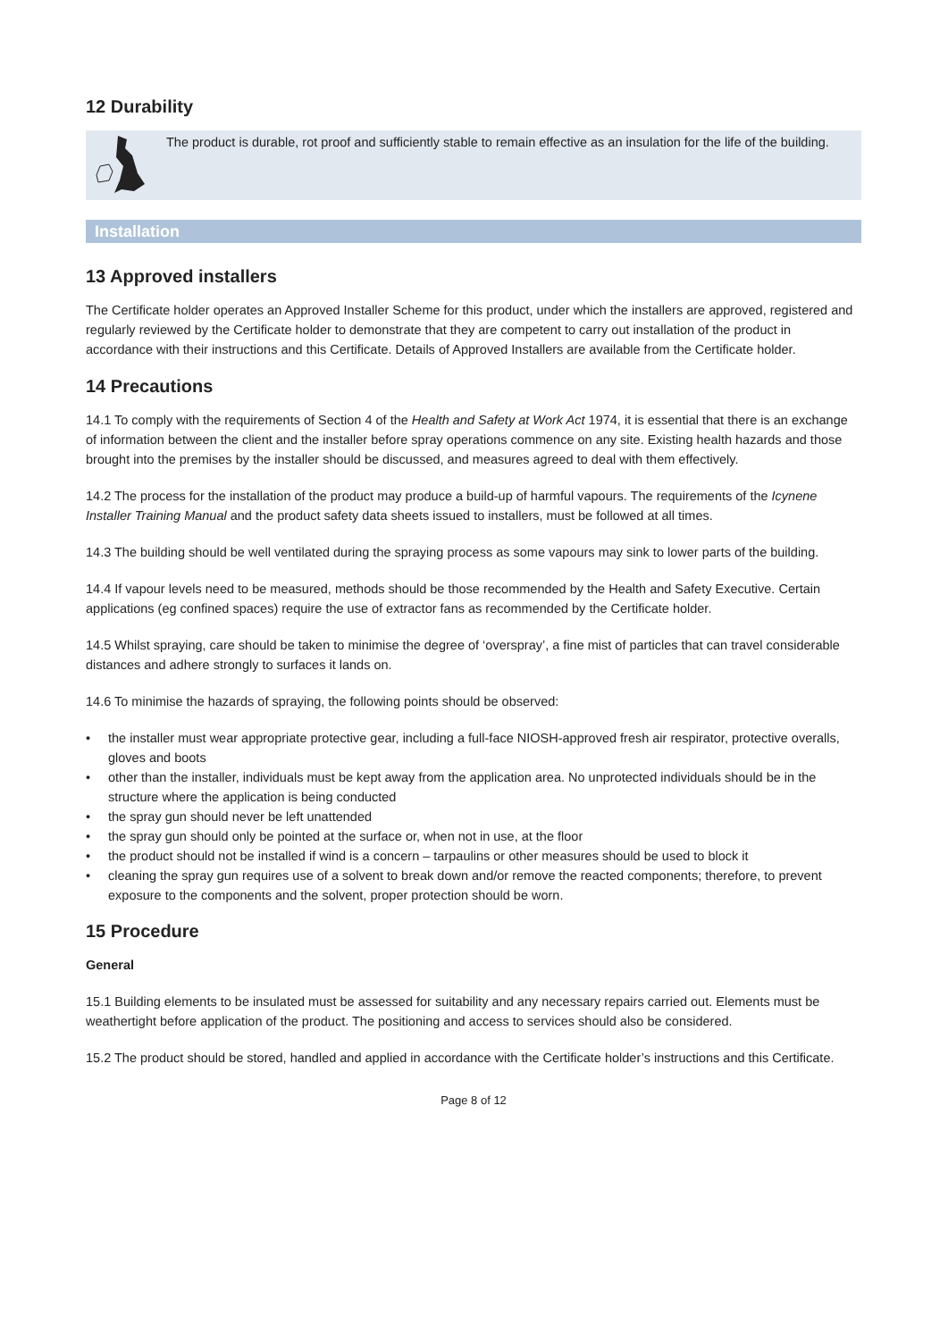12 Durability
The product is durable, rot proof and sufficiently stable to remain effective as an insulation for the life of the building.
Installation
13 Approved installers
The Certificate holder operates an Approved Installer Scheme for this product, under which the installers are approved, registered and regularly reviewed by the Certificate holder to demonstrate that they are competent to carry out installation of the product in accordance with their instructions and this Certificate. Details of Approved Installers are available from the Certificate holder.
14 Precautions
14.1 To comply with the requirements of Section 4 of the Health and Safety at Work Act 1974, it is essential that there is an exchange of information between the client and the installer before spray operations commence on any site. Existing health hazards and those brought into the premises by the installer should be discussed, and measures agreed to deal with them effectively.
14.2 The process for the installation of the product may produce a build-up of harmful vapours. The requirements of the Icynene Installer Training Manual and the product safety data sheets issued to installers, must be followed at all times.
14.3 The building should be well ventilated during the spraying process as some vapours may sink to lower parts of the building.
14.4 If vapour levels need to be measured, methods should be those recommended by the Health and Safety Executive. Certain applications (eg confined spaces) require the use of extractor fans as recommended by the Certificate holder.
14.5 Whilst spraying, care should be taken to minimise the degree of ‘overspray’, a fine mist of particles that can travel considerable distances and adhere strongly to surfaces it lands on.
14.6 To minimise the hazards of spraying, the following points should be observed:
• the installer must wear appropriate protective gear, including a full-face NIOSH-approved fresh air respirator, protective overalls, gloves and boots
• other than the installer, individuals must be kept away from the application area. No unprotected individuals should be in the structure where the application is being conducted
• the spray gun should never be left unattended
• the spray gun should only be pointed at the surface or, when not in use, at the floor
• the product should not be installed if wind is a concern – tarpaulins or other measures should be used to block it
• cleaning the spray gun requires use of a solvent to break down and/or remove the reacted components; therefore, to prevent exposure to the components and the solvent, proper protection should be worn.
15 Procedure
General
15.1 Building elements to be insulated must be assessed for suitability and any necessary repairs carried out. Elements must be weathertight before application of the product. The positioning and access to services should also be considered.
15.2 The product should be stored, handled and applied in accordance with the Certificate holder’s instructions and this Certificate.
Page 8 of 12